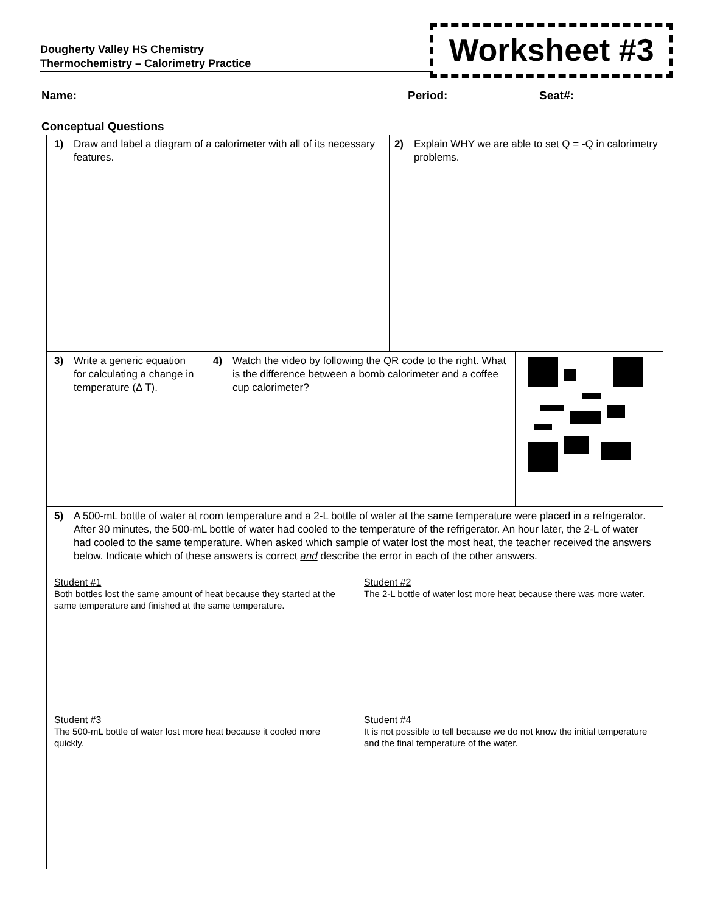Dougherty Valley HS Chemistry
Thermochemistry – Calorimetry Practice
Worksheet #3
Name: Period: Seat#:
Conceptual Questions
1) Draw and label a diagram of a calorimeter with all of its necessary features.
2) Explain WHY we are able to set Q = -Q in calorimetry problems.
3) Write a generic equation for calculating a change in temperature (Δ T).
4) Watch the video by following the QR code to the right. What is the difference between a bomb calorimeter and a coffee cup calorimeter?
5) A 500-mL bottle of water at room temperature and a 2-L bottle of water at the same temperature were placed in a refrigerator. After 30 minutes, the 500-mL bottle of water had cooled to the temperature of the refrigerator. An hour later, the 2-L of water had cooled to the same temperature. When asked which sample of water lost the most heat, the teacher received the answers below. Indicate which of these answers is correct and describe the error in each of the other answers.
Student #1
Both bottles lost the same amount of heat because they started at the same temperature and finished at the same temperature.
Student #2
The 2-L bottle of water lost more heat because there was more water.
Student #3
The 500-mL bottle of water lost more heat because it cooled more quickly.
Student #4
It is not possible to tell because we do not know the initial temperature and the final temperature of the water.